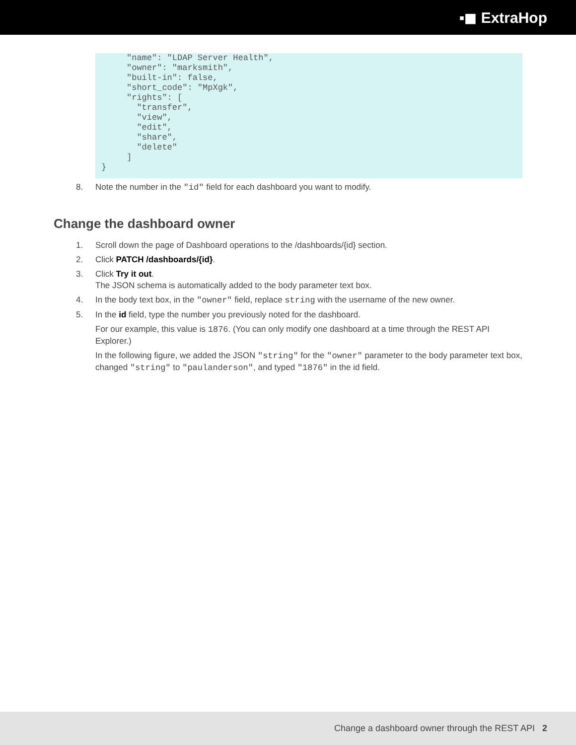▪◼ ExtraHop
     "name": "LDAP Server Health",
     "owner": "marksmith",
     "built-in": false,
     "short_code": "MpXgk",
     "rights": [
       "transfer",
       "view",
       "edit",
       "share",
       "delete"
     ]
}
8. Note the number in the "id" field for each dashboard you want to modify.
Change the dashboard owner
1. Scroll down the page of Dashboard operations to the /dashboards/{id} section.
2. Click PATCH /dashboards/{id}.
3. Click Try it out.
The JSON schema is automatically added to the body parameter text box.
4. In the body text box, in the "owner" field, replace string with the username of the new owner.
5. In the id field, type the number you previously noted for the dashboard.
For our example, this value is 1876. (You can only modify one dashboard at a time through the REST API Explorer.)
In the following figure, we added the JSON "string" for the "owner" parameter to the body parameter text box, changed "string" to "paulanderson", and typed "1876" in the id field.
Change a dashboard owner through the REST API 2